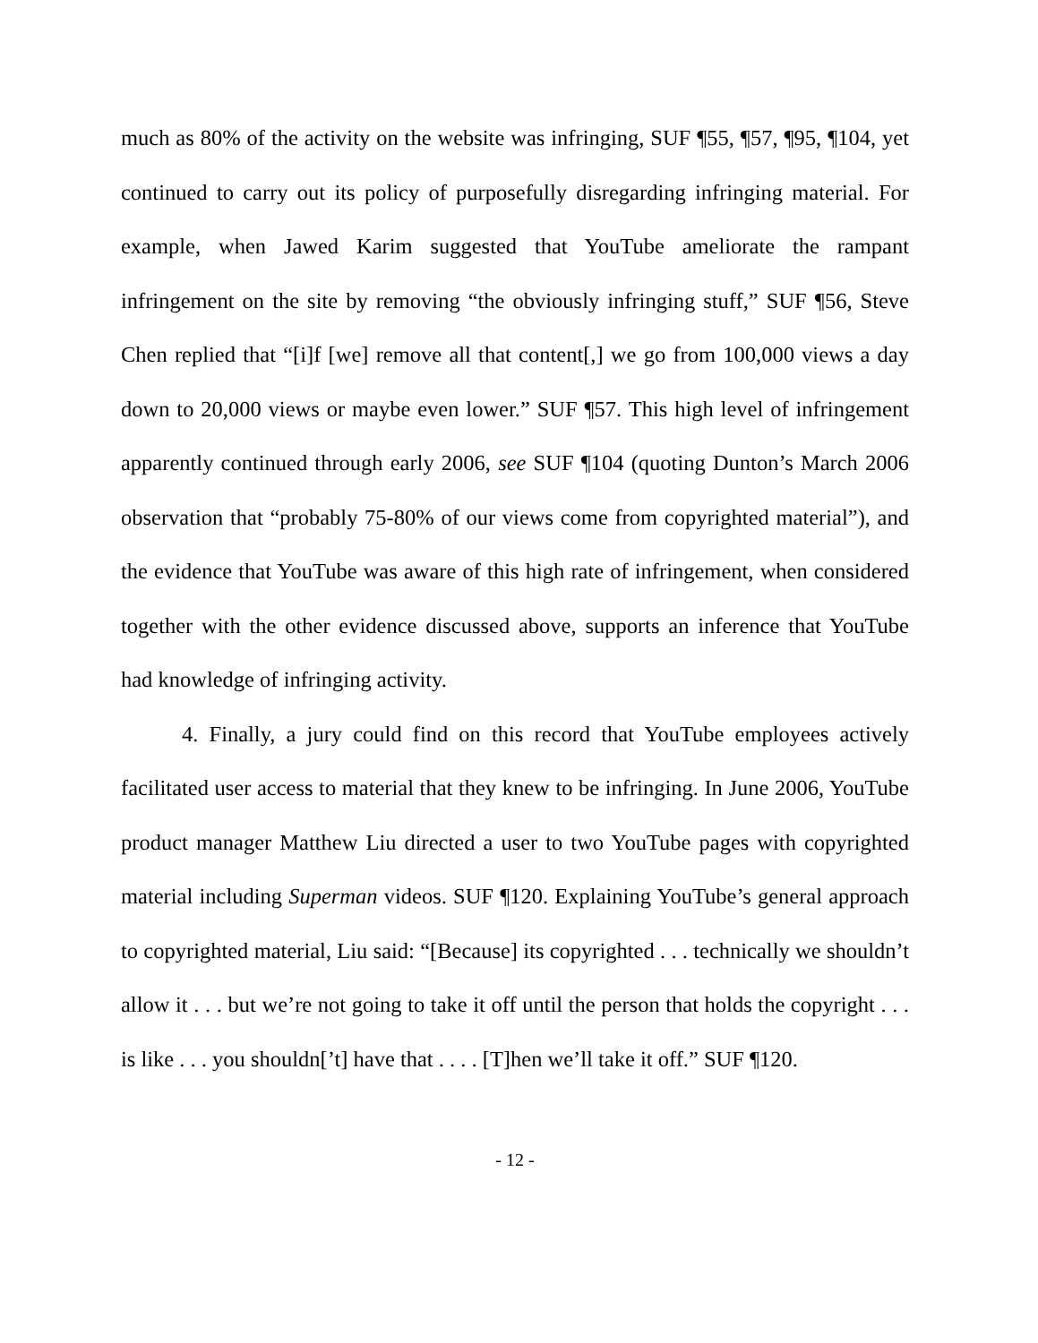much as 80% of the activity on the website was infringing, SUF ¶55, ¶57, ¶95, ¶104, yet continued to carry out its policy of purposefully disregarding infringing material. For example, when Jawed Karim suggested that YouTube ameliorate the rampant infringement on the site by removing “the obviously infringing stuff,” SUF ¶56, Steve Chen replied that “[i]f [we] remove all that content[,] we go from 100,000 views a day down to 20,000 views or maybe even lower.” SUF ¶57. This high level of infringement apparently continued through early 2006, see SUF ¶104 (quoting Dunton’s March 2006 observation that “probably 75-80% of our views come from copyrighted material”), and the evidence that YouTube was aware of this high rate of infringement, when considered together with the other evidence discussed above, supports an inference that YouTube had knowledge of infringing activity.
4. Finally, a jury could find on this record that YouTube employees actively facilitated user access to material that they knew to be infringing. In June 2006, YouTube product manager Matthew Liu directed a user to two YouTube pages with copyrighted material including Superman videos. SUF ¶120. Explaining YouTube’s general approach to copyrighted material, Liu said: “[Because] its copyrighted . . . technically we shouldn’t allow it . . . but we’re not going to take it off until the person that holds the copyright . . . is like . . . you shouldn[’t] have that . . . . [T]hen we’ll take it off.” SUF ¶120.
- 12 -